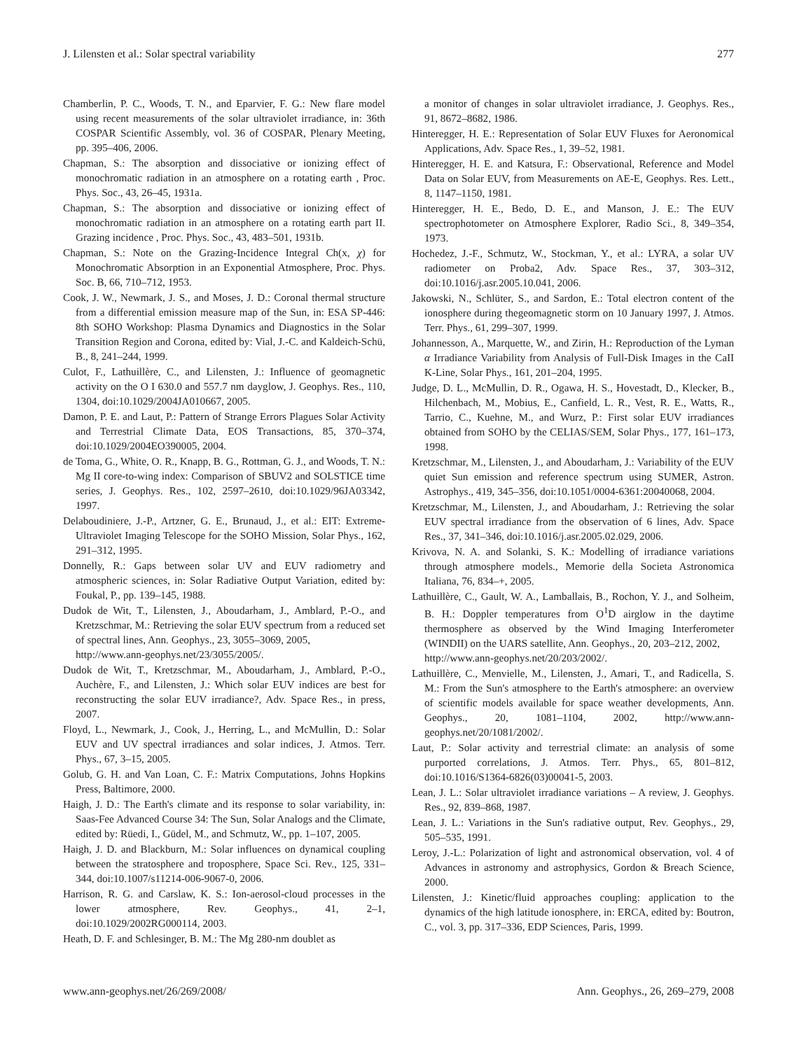J. Lilensten et al.: Solar spectral variability 277
Chamberlin, P. C., Woods, T. N., and Eparvier, F. G.: New flare model using recent measurements of the solar ultraviolet irradiance, in: 36th COSPAR Scientific Assembly, vol. 36 of COSPAR, Plenary Meeting, pp. 395–406, 2006.
Chapman, S.: The absorption and dissociative or ionizing effect of monochromatic radiation in an atmosphere on a rotating earth , Proc. Phys. Soc., 43, 26–45, 1931a.
Chapman, S.: The absorption and dissociative or ionizing effect of monochromatic radiation in an atmosphere on a rotating earth part II. Grazing incidence , Proc. Phys. Soc., 43, 483–501, 1931b.
Chapman, S.: Note on the Grazing-Incidence Integral Ch(x, χ) for Monochromatic Absorption in an Exponential Atmosphere, Proc. Phys. Soc. B, 66, 710–712, 1953.
Cook, J. W., Newmark, J. S., and Moses, J. D.: Coronal thermal structure from a differential emission measure map of the Sun, in: ESA SP-446: 8th SOHO Workshop: Plasma Dynamics and Diagnostics in the Solar Transition Region and Corona, edited by: Vial, J.-C. and Kaldeich-Schü, B., 8, 241–244, 1999.
Culot, F., Lathuillère, C., and Lilensten, J.: Influence of geomagnetic activity on the O I 630.0 and 557.7 nm dayglow, J. Geophys. Res., 110, 1304, doi:10.1029/2004JA010667, 2005.
Damon, P. E. and Laut, P.: Pattern of Strange Errors Plagues Solar Activity and Terrestrial Climate Data, EOS Transactions, 85, 370–374, doi:10.1029/2004EO390005, 2004.
de Toma, G., White, O. R., Knapp, B. G., Rottman, G. J., and Woods, T. N.: Mg II core-to-wing index: Comparison of SBUV2 and SOLSTICE time series, J. Geophys. Res., 102, 2597–2610, doi:10.1029/96JA03342, 1997.
Delaboudiniere, J.-P., Artzner, G. E., Brunaud, J., et al.: EIT: Extreme-Ultraviolet Imaging Telescope for the SOHO Mission, Solar Phys., 162, 291–312, 1995.
Donnelly, R.: Gaps between solar UV and EUV radiometry and atmospheric sciences, in: Solar Radiative Output Variation, edited by: Foukal, P., pp. 139–145, 1988.
Dudok de Wit, T., Lilensten, J., Aboudarham, J., Amblard, P.-O., and Kretzschmar, M.: Retrieving the solar EUV spectrum from a reduced set of spectral lines, Ann. Geophys., 23, 3055–3069, 2005,
http://www.ann-geophys.net/23/3055/2005/.
Dudok de Wit, T., Kretzschmar, M., Aboudarham, J., Amblard, P.-O., Auchère, F., and Lilensten, J.: Which solar EUV indices are best for reconstructing the solar EUV irradiance?, Adv. Space Res., in press, 2007.
Floyd, L., Newmark, J., Cook, J., Herring, L., and McMullin, D.: Solar EUV and UV spectral irradiances and solar indices, J. Atmos. Terr. Phys., 67, 3–15, 2005.
Golub, G. H. and Van Loan, C. F.: Matrix Computations, Johns Hopkins Press, Baltimore, 2000.
Haigh, J. D.: The Earth's climate and its response to solar variability, in: Saas-Fee Advanced Course 34: The Sun, Solar Analogs and the Climate, edited by: Rüedi, I., Güdel, M., and Schmutz, W., pp. 1–107, 2005.
Haigh, J. D. and Blackburn, M.: Solar influences on dynamical coupling between the stratosphere and troposphere, Space Sci. Rev., 125, 331–344, doi:10.1007/s11214-006-9067-0, 2006.
Harrison, R. G. and Carslaw, K. S.: Ion-aerosol-cloud processes in the lower atmosphere, Rev. Geophys., 41, 2–1, doi:10.1029/2002RG000114, 2003.
Heath, D. F. and Schlesinger, B. M.: The Mg 280-nm doublet as
a monitor of changes in solar ultraviolet irradiance, J. Geophys. Res., 91, 8672–8682, 1986.
Hinteregger, H. E.: Representation of Solar EUV Fluxes for Aeronomical Applications, Adv. Space Res., 1, 39–52, 1981.
Hinteregger, H. E. and Katsura, F.: Observational, Reference and Model Data on Solar EUV, from Measurements on AE-E, Geophys. Res. Lett., 8, 1147–1150, 1981.
Hinteregger, H. E., Bedo, D. E., and Manson, J. E.: The EUV spectrophotometer on Atmosphere Explorer, Radio Sci., 8, 349–354, 1973.
Hochedez, J.-F., Schmutz, W., Stockman, Y., et al.: LYRA, a solar UV radiometer on Proba2, Adv. Space Res., 37, 303–312, doi:10.1016/j.asr.2005.10.041, 2006.
Jakowski, N., Schlüter, S., and Sardon, E.: Total electron content of the ionosphere during thegeomagnetic storm on 10 January 1997, J. Atmos. Terr. Phys., 61, 299–307, 1999.
Johannesson, A., Marquette, W., and Zirin, H.: Reproduction of the Lyman α Irradiance Variability from Analysis of Full-Disk Images in the CaII K-Line, Solar Phys., 161, 201–204, 1995.
Judge, D. L., McMullin, D. R., Ogawa, H. S., Hovestadt, D., Klecker, B., Hilchenbach, M., Mobius, E., Canfield, L. R., Vest, R. E., Watts, R., Tarrio, C., Kuehne, M., and Wurz, P.: First solar EUV irradiances obtained from SOHO by the CELIAS/SEM, Solar Phys., 177, 161–173, 1998.
Kretzschmar, M., Lilensten, J., and Aboudarham, J.: Variability of the EUV quiet Sun emission and reference spectrum using SUMER, Astron. Astrophys., 419, 345–356, doi:10.1051/0004-6361:20040068, 2004.
Kretzschmar, M., Lilensten, J., and Aboudarham, J.: Retrieving the solar EUV spectral irradiance from the observation of 6 lines, Adv. Space Res., 37, 341–346, doi:10.1016/j.asr.2005.02.029, 2006.
Krivova, N. A. and Solanki, S. K.: Modelling of irradiance variations through atmosphere models., Memorie della Societa Astronomica Italiana, 76, 834–+, 2005.
Lathuillère, C., Gault, W. A., Lamballais, B., Rochon, Y. J., and Solheim, B. H.: Doppler temperatures from O<sup>1</sup>D airglow in the daytime thermosphere as observed by the Wind Imaging Interferometer (WINDII) on the UARS satellite, Ann. Geophys., 20, 203–212, 2002,
http://www.ann-geophys.net/20/203/2002/.
Lathuillère, C., Menvielle, M., Lilensten, J., Amari, T., and Radicella, S. M.: From the Sun's atmosphere to the Earth's atmosphere: an overview of scientific models available for space weather developments, Ann. Geophys., 20, 1081–1104, 2002, http://www.ann-geophys.net/20/1081/2002/.
Laut, P.: Solar activity and terrestrial climate: an analysis of some purported correlations, J. Atmos. Terr. Phys., 65, 801–812, doi:10.1016/S1364-6826(03)00041-5, 2003.
Lean, J. L.: Solar ultraviolet irradiance variations – A review, J. Geophys. Res., 92, 839–868, 1987.
Lean, J. L.: Variations in the Sun's radiative output, Rev. Geophys., 29, 505–535, 1991.
Leroy, J.-L.: Polarization of light and astronomical observation, vol. 4 of Advances in astronomy and astrophysics, Gordon & Breach Science, 2000.
Lilensten, J.: Kinetic/fluid approaches coupling: application to the dynamics of the high latitude ionosphere, in: ERCA, edited by: Boutron, C., vol. 3, pp. 317–336, EDP Sciences, Paris, 1999.
www.ann-geophys.net/26/269/2008/ Ann. Geophys., 26, 269–279, 2008